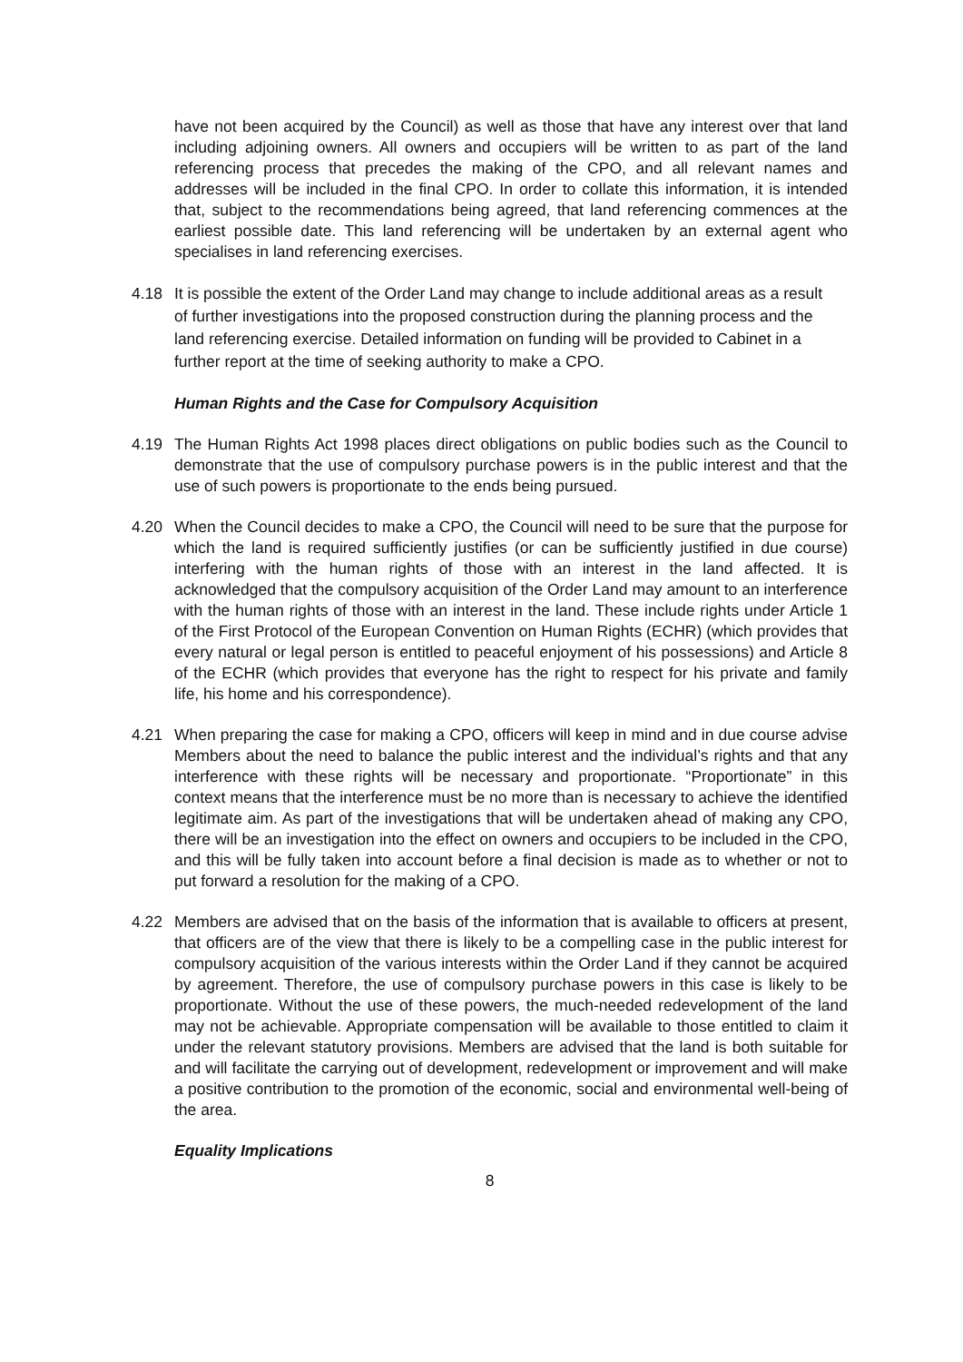have not been acquired by the Council) as well as those that have any interest over that land including adjoining owners. All owners and occupiers will be written to as part of the land referencing process that precedes the making of the CPO, and all relevant names and addresses will be included in the final CPO. In order to collate this information, it is intended that, subject to the recommendations being agreed, that land referencing commences at the earliest possible date. This land referencing will be undertaken by an external agent who specialises in land referencing exercises.
4.18 It is possible the extent of the Order Land may change to include additional areas as a result of further investigations into the proposed construction during the planning process and the land referencing exercise. Detailed information on funding will be provided to Cabinet in a further report at the time of seeking authority to make a CPO.
Human Rights and the Case for Compulsory Acquisition
4.19 The Human Rights Act 1998 places direct obligations on public bodies such as the Council to demonstrate that the use of compulsory purchase powers is in the public interest and that the use of such powers is proportionate to the ends being pursued.
4.20 When the Council decides to make a CPO, the Council will need to be sure that the purpose for which the land is required sufficiently justifies (or can be sufficiently justified in due course) interfering with the human rights of those with an interest in the land affected. It is acknowledged that the compulsory acquisition of the Order Land may amount to an interference with the human rights of those with an interest in the land. These include rights under Article 1 of the First Protocol of the European Convention on Human Rights (ECHR) (which provides that every natural or legal person is entitled to peaceful enjoyment of his possessions) and Article 8 of the ECHR (which provides that everyone has the right to respect for his private and family life, his home and his correspondence).
4.21 When preparing the case for making a CPO, officers will keep in mind and in due course advise Members about the need to balance the public interest and the individual’s rights and that any interference with these rights will be necessary and proportionate. “Proportionate” in this context means that the interference must be no more than is necessary to achieve the identified legitimate aim. As part of the investigations that will be undertaken ahead of making any CPO, there will be an investigation into the effect on owners and occupiers to be included in the CPO, and this will be fully taken into account before a final decision is made as to whether or not to put forward a resolution for the making of a CPO.
4.22 Members are advised that on the basis of the information that is available to officers at present, that officers are of the view that there is likely to be a compelling case in the public interest for compulsory acquisition of the various interests within the Order Land if they cannot be acquired by agreement. Therefore, the use of compulsory purchase powers in this case is likely to be proportionate. Without the use of these powers, the much-needed redevelopment of the land may not be achievable. Appropriate compensation will be available to those entitled to claim it under the relevant statutory provisions. Members are advised that the land is both suitable for and will facilitate the carrying out of development, redevelopment or improvement and will make a positive contribution to the promotion of the economic, social and environmental well-being of the area.
Equality Implications
8